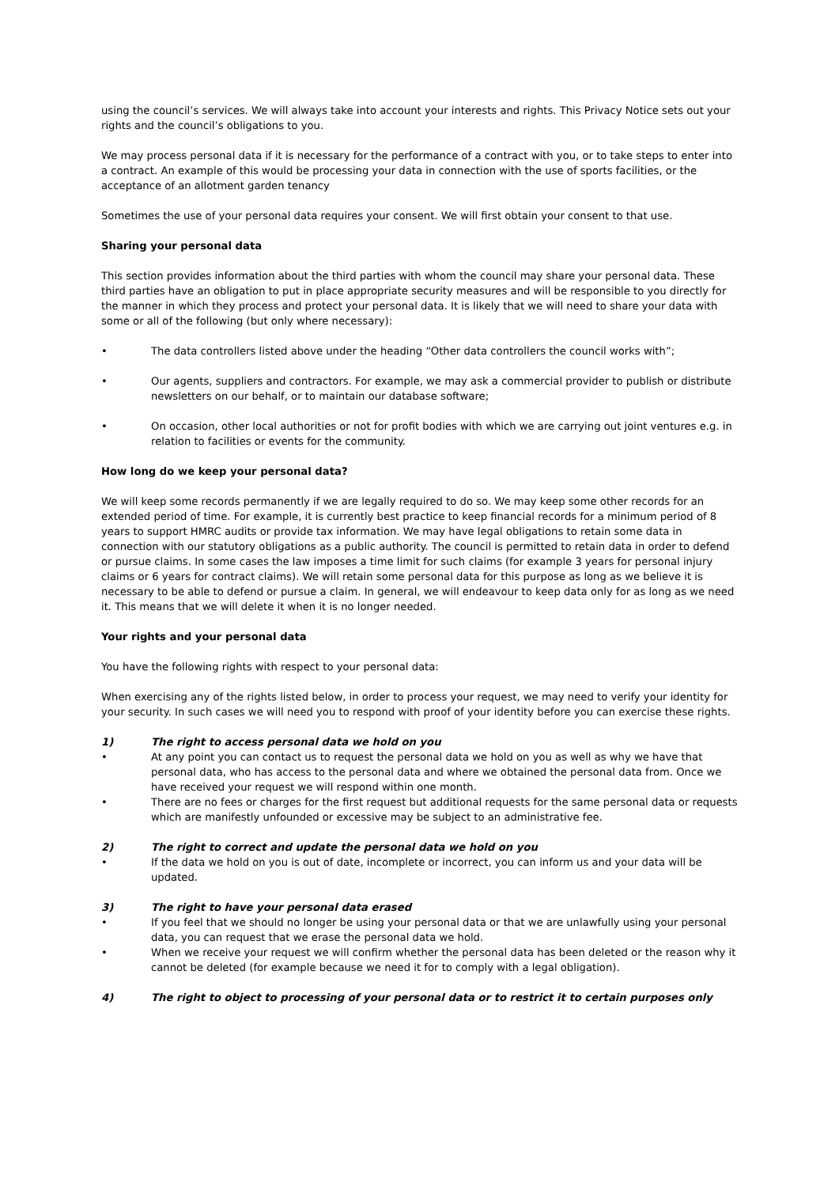using the council’s services. We will always take into account your interests and rights. This Privacy Notice sets out your rights and the council’s obligations to you.
We may process personal data if it is necessary for the performance of a contract with you, or to take steps to enter into a contract. An example of this would be processing your data in connection with the use of sports facilities, or the acceptance of an allotment garden tenancy
Sometimes the use of your personal data requires your consent. We will first obtain your consent to that use.
Sharing your personal data
This section provides information about the third parties with whom the council may share your personal data. These third parties have an obligation to put in place appropriate security measures and will be responsible to you directly for the manner in which they process and protect your personal data. It is likely that we will need to share your data with some or all of the following (but only where necessary):
• The data controllers listed above under the heading “Other data controllers the council works with”;
• Our agents, suppliers and contractors. For example, we may ask a commercial provider to publish or distribute newsletters on our behalf, or to maintain our database software;
• On occasion, other local authorities or not for profit bodies with which we are carrying out joint ventures e.g. in relation to facilities or events for the community.
How long do we keep your personal data?
We will keep some records permanently if we are legally required to do so. We may keep some other records for an extended period of time. For example, it is currently best practice to keep financial records for a minimum period of 8 years to support HMRC audits or provide tax information. We may have legal obligations to retain some data in connection with our statutory obligations as a public authority. The council is permitted to retain data in order to defend or pursue claims. In some cases the law imposes a time limit for such claims (for example 3 years for personal injury claims or 6 years for contract claims). We will retain some personal data for this purpose as long as we believe it is necessary to be able to defend or pursue a claim. In general, we will endeavour to keep data only for as long as we need it. This means that we will delete it when it is no longer needed.
Your rights and your personal data
You have the following rights with respect to your personal data:
When exercising any of the rights listed below, in order to process your request, we may need to verify your identity for your security. In such cases we will need you to respond with proof of your identity before you can exercise these rights.
1) The right to access personal data we hold on you
• At any point you can contact us to request the personal data we hold on you as well as why we have that personal data, who has access to the personal data and where we obtained the personal data from. Once we have received your request we will respond within one month.
• There are no fees or charges for the first request but additional requests for the same personal data or requests which are manifestly unfounded or excessive may be subject to an administrative fee.
2) The right to correct and update the personal data we hold on you
• If the data we hold on you is out of date, incomplete or incorrect, you can inform us and your data will be updated.
3) The right to have your personal data erased
• If you feel that we should no longer be using your personal data or that we are unlawfully using your personal data, you can request that we erase the personal data we hold.
• When we receive your request we will confirm whether the personal data has been deleted or the reason why it cannot be deleted (for example because we need it for to comply with a legal obligation).
4) The right to object to processing of your personal data or to restrict it to certain purposes only